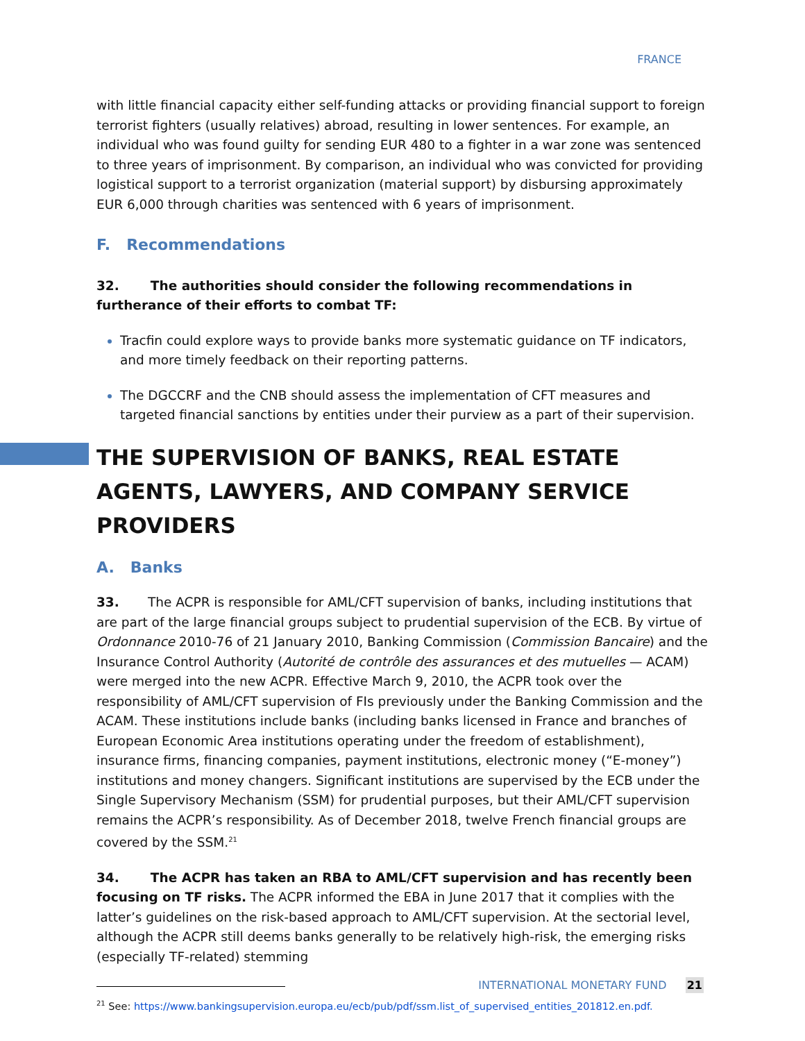FRANCE
with little financial capacity either self-funding attacks or providing financial support to foreign terrorist fighters (usually relatives) abroad, resulting in lower sentences. For example, an individual who was found guilty for sending EUR 480 to a fighter in a war zone was sentenced to three years of imprisonment. By comparison, an individual who was convicted for providing logistical support to a terrorist organization (material support) by disbursing approximately EUR 6,000 through charities was sentenced with 6 years of imprisonment.
F. Recommendations
32. The authorities should consider the following recommendations in furtherance of their efforts to combat TF:
Tracfin could explore ways to provide banks more systematic guidance on TF indicators, and more timely feedback on their reporting patterns.
The DGCCRF and the CNB should assess the implementation of CFT measures and targeted financial sanctions by entities under their purview as a part of their supervision.
THE SUPERVISION OF BANKS, REAL ESTATE AGENTS, LAWYERS, AND COMPANY SERVICE PROVIDERS
A. Banks
33. The ACPR is responsible for AML/CFT supervision of banks, including institutions that are part of the large financial groups subject to prudential supervision of the ECB. By virtue of Ordonnance 2010-76 of 21 January 2010, Banking Commission (Commission Bancaire) and the Insurance Control Authority (Autorité de contrôle des assurances et des mutuelles — ACAM) were merged into the new ACPR. Effective March 9, 2010, the ACPR took over the responsibility of AML/CFT supervision of FIs previously under the Banking Commission and the ACAM. These institutions include banks (including banks licensed in France and branches of European Economic Area institutions operating under the freedom of establishment), insurance firms, financing companies, payment institutions, electronic money (“E-money”) institutions and money changers. Significant institutions are supervised by the ECB under the Single Supervisory Mechanism (SSM) for prudential purposes, but their AML/CFT supervision remains the ACPR’s responsibility. As of December 2018, twelve French financial groups are covered by the SSM.<sup>21</sup>
34. The ACPR has taken an RBA to AML/CFT supervision and has recently been focusing on TF risks. The ACPR informed the EBA in June 2017 that it complies with the latter’s guidelines on the risk-based approach to AML/CFT supervision. At the sectorial level, although the ACPR still deems banks generally to be relatively high-risk, the emerging risks (especially TF-related) stemming
<sup>21</sup> See: https://www.bankingsupervision.europa.eu/ecb/pub/pdf/ssm.list_of_supervised_entities_201812.en.pdf.
INTERNATIONAL MONETARY FUND 21